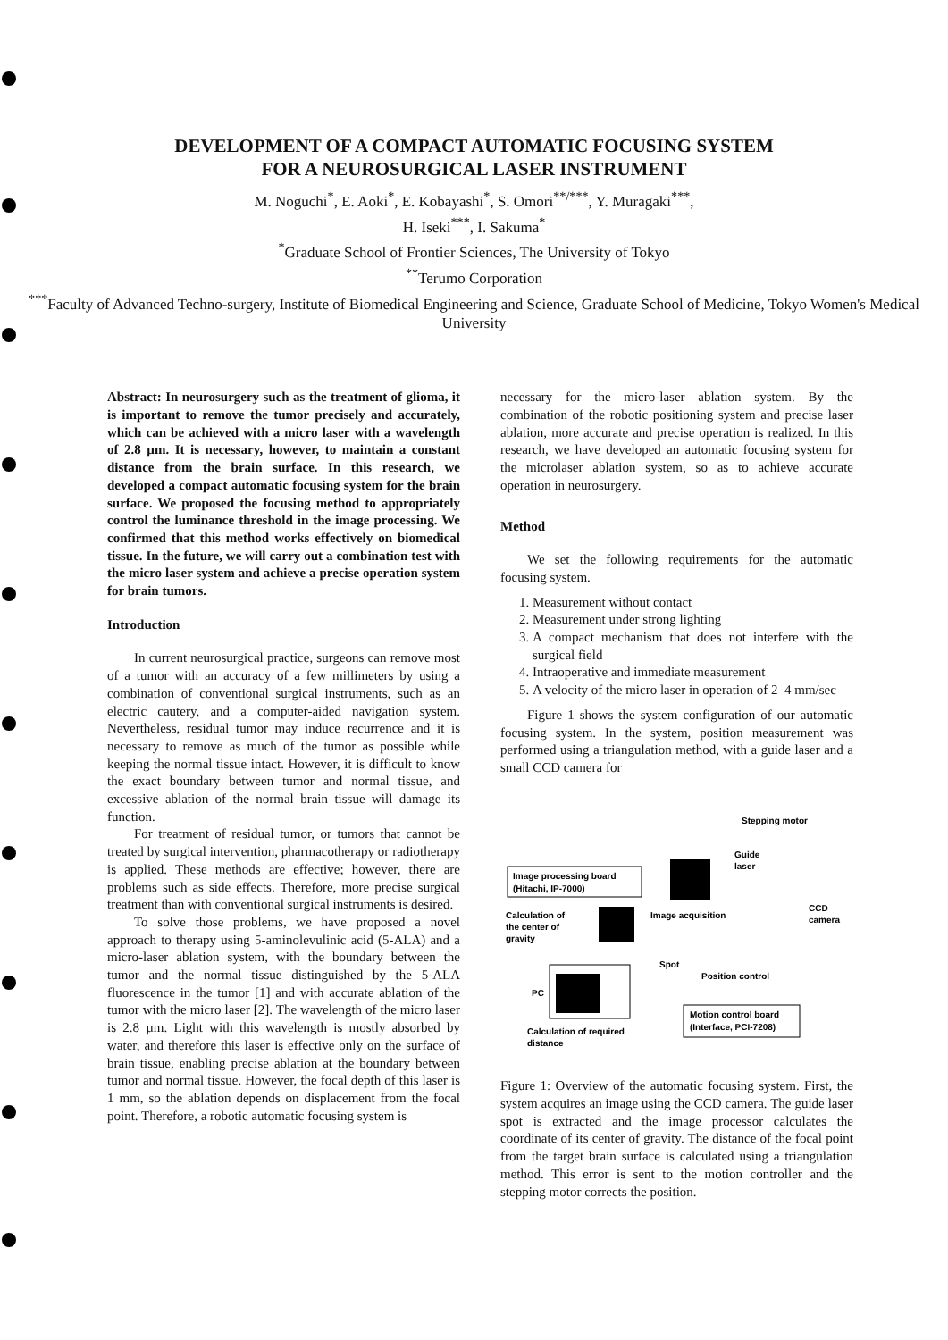DEVELOPMENT OF A COMPACT AUTOMATIC FOCUSING SYSTEM
FOR A NEUROSURGICAL LASER INSTRUMENT
M. Noguchi<sup>*</sup>, E. Aoki<sup>*</sup>, E. Kobayashi<sup>*</sup>, S. Omori<sup>**/***</sup>, Y. Muragaki<sup>***</sup>,
H. Iseki<sup>***</sup>, I. Sakuma<sup>*</sup>
<sup>*</sup> Graduate School of Frontier Sciences, The University of Tokyo
<sup>**</sup> Terumo Corporation
<sup>***</sup> Faculty of Advanced Techno-surgery, Institute of Biomedical Engineering and Science, Graduate School of Medicine, Tokyo Women's Medical University
Abstract: In neurosurgery such as the treatment of glioma, it is important to remove the tumor precisely and accurately, which can be achieved with a micro laser with a wavelength of 2.8 µm. It is necessary, however, to maintain a constant distance from the brain surface. In this research, we developed a compact automatic focusing system for the brain surface. We proposed the focusing method to appropriately control the luminance threshold in the image processing. We confirmed that this method works effectively on biomedical tissue. In the future, we will carry out a combination test with the micro laser system and achieve a precise operation system for brain tumors.
Introduction
In current neurosurgical practice, surgeons can remove most of a tumor with an accuracy of a few millimeters by using a combination of conventional surgical instruments, such as an electric cautery, and a computer-aided navigation system. Nevertheless, residual tumor may induce recurrence and it is necessary to remove as much of the tumor as possible while keeping the normal tissue intact. However, it is difficult to know the exact boundary between tumor and normal tissue, and excessive ablation of the normal brain tissue will damage its function.
For treatment of residual tumor, or tumors that cannot be treated by surgical intervention, pharmacotherapy or radiotherapy is applied. These methods are effective; however, there are problems such as side effects. Therefore, more precise surgical treatment than with conventional surgical instruments is desired.
To solve those problems, we have proposed a novel approach to therapy using 5-aminolevulinic acid (5-ALA) and a micro-laser ablation system, with the boundary between the tumor and the normal tissue distinguished by the 5-ALA fluorescence in the tumor [1] and with accurate ablation of the tumor with the micro laser [2]. The wavelength of the micro laser is 2.8 µm. Light with this wavelength is mostly absorbed by water, and therefore this laser is effective only on the surface of brain tissue, enabling precise ablation at the boundary between tumor and normal tissue. However, the focal depth of this laser is 1 mm, so the ablation depends on displacement from the focal point. Therefore, a robotic automatic focusing system is
necessary for the micro-laser ablation system. By the combination of the robotic positioning system and precise laser ablation, more accurate and precise operation is realized. In this research, we have developed an automatic focusing system for the microlaser ablation system, so as to achieve accurate operation in neurosurgery.
Method
We set the following requirements for the automatic focusing system.
1. Measurement without contact
2. Measurement under strong lighting
3. A compact mechanism that does not interfere with the surgical field
4. Intraoperative and immediate measurement
5. A velocity of the micro laser in operation of 2–4 mm/sec
Figure 1 shows the system configuration of our automatic focusing system. In the system, position measurement was performed using a triangulation method, with a guide laser and a small CCD camera for
Stepping motor
Guide
laser
Image processing board
(Hitachi, IP-7000)
Calculation of
the center of
gravity
Image acquisition
CCD
camera
Spot
Position control
PC
Motion control board
(Interface, PCI-7208)
Calculation of required
distance
Figure 1: Overview of the automatic focusing system. First, the system acquires an image using the CCD camera. The guide laser spot is extracted and the image processor calculates the coordinate of its center of gravity. The distance of the focal point from the target brain surface is calculated using a triangulation method. This error is sent to the motion controller and the stepping motor corrects the position.